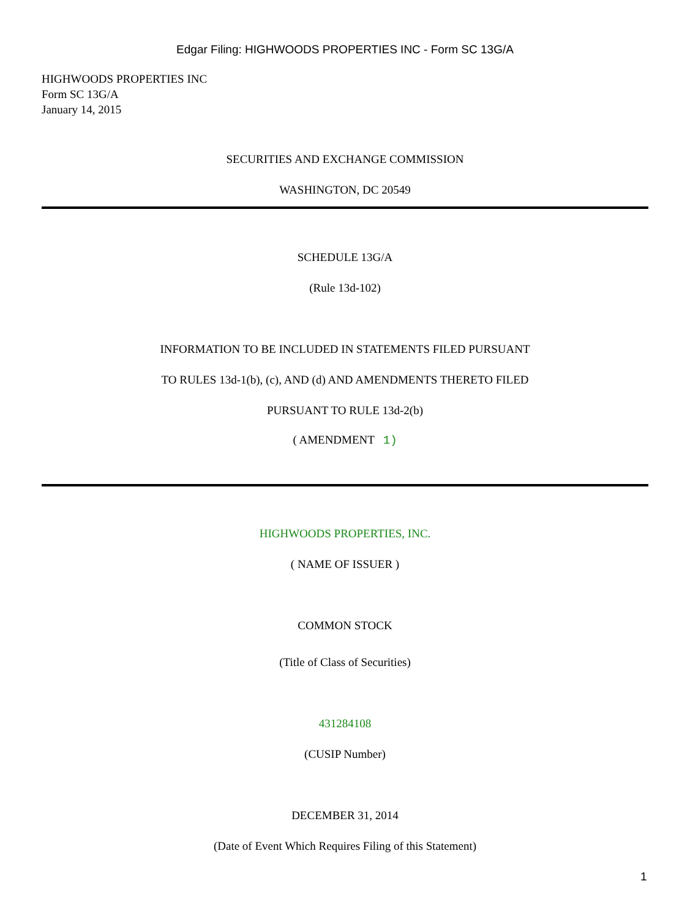Edgar Filing: HIGHWOODS PROPERTIES INC - Form SC 13G/A
HIGHWOODS PROPERTIES INC
Form SC 13G/A
January 14, 2015
SECURITIES AND EXCHANGE COMMISSION
WASHINGTON, DC 20549
SCHEDULE 13G/A
(Rule 13d-102)
INFORMATION TO BE INCLUDED IN STATEMENTS FILED PURSUANT
TO RULES 13d-1(b), (c), AND (d) AND AMENDMENTS THERETO FILED
PURSUANT TO RULE 13d-2(b)
( AMENDMENT 1)
HIGHWOODS PROPERTIES, INC.
( NAME OF ISSUER )
COMMON STOCK
(Title of Class of Securities)
431284108
(CUSIP Number)
DECEMBER 31, 2014
(Date of Event Which Requires Filing of this Statement)
1